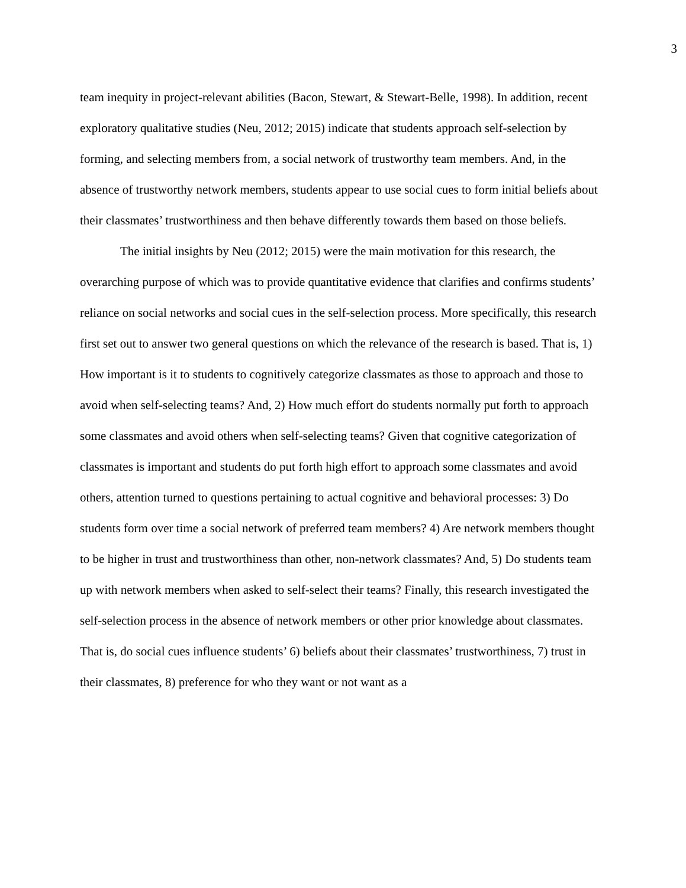3
team inequity in project-relevant abilities (Bacon, Stewart, & Stewart-Belle, 1998). In addition, recent exploratory qualitative studies (Neu, 2012; 2015) indicate that students approach self-selection by forming, and selecting members from, a social network of trustworthy team members. And, in the absence of trustworthy network members, students appear to use social cues to form initial beliefs about their classmates’ trustworthiness and then behave differently towards them based on those beliefs.
The initial insights by Neu (2012; 2015) were the main motivation for this research, the overarching purpose of which was to provide quantitative evidence that clarifies and confirms students’ reliance on social networks and social cues in the self-selection process. More specifically, this research first set out to answer two general questions on which the relevance of the research is based. That is, 1) How important is it to students to cognitively categorize classmates as those to approach and those to avoid when self-selecting teams? And, 2) How much effort do students normally put forth to approach some classmates and avoid others when self-selecting teams? Given that cognitive categorization of classmates is important and students do put forth high effort to approach some classmates and avoid others, attention turned to questions pertaining to actual cognitive and behavioral processes: 3) Do students form over time a social network of preferred team members? 4) Are network members thought to be higher in trust and trustworthiness than other, non-network classmates? And, 5) Do students team up with network members when asked to self-select their teams? Finally, this research investigated the self-selection process in the absence of network members or other prior knowledge about classmates. That is, do social cues influence students’ 6) beliefs about their classmates’ trustworthiness, 7) trust in their classmates, 8) preference for who they want or not want as a